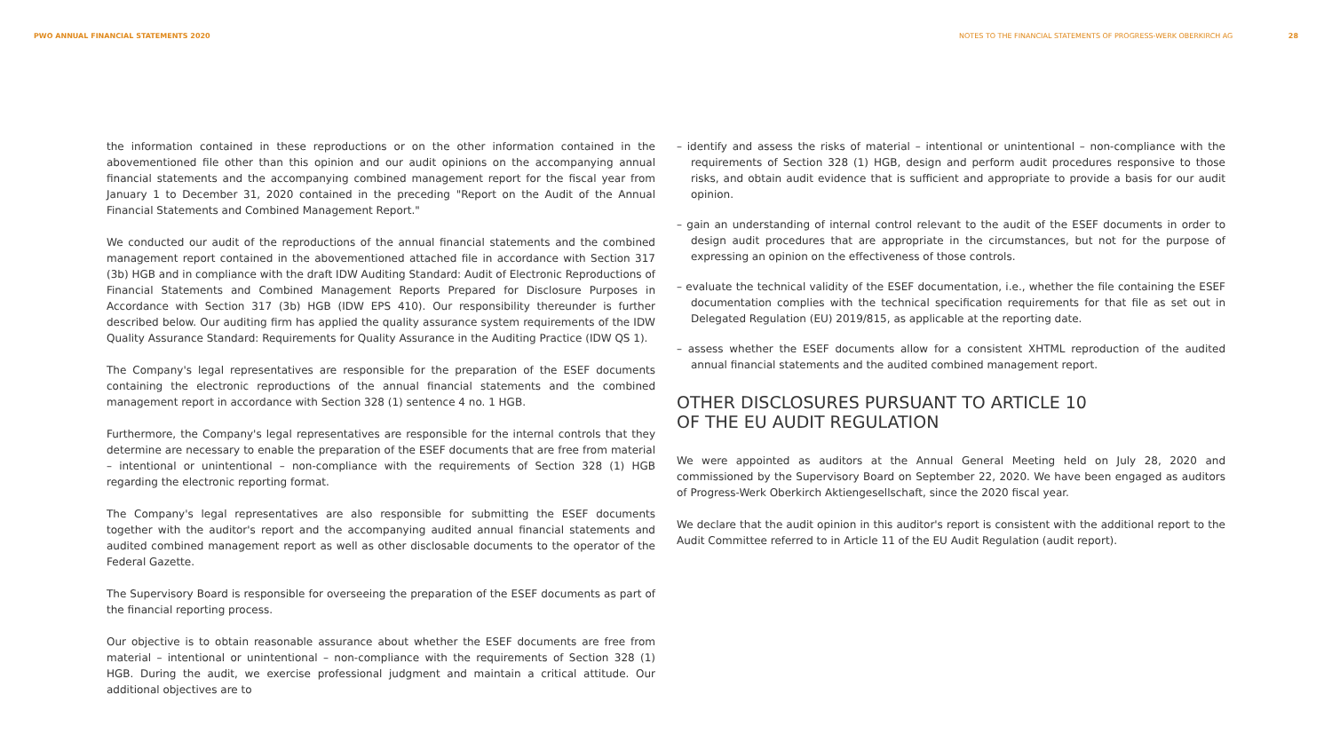PWO ANNUAL FINANCIAL STATEMENTS 2020
NOTES TO THE FINANCIAL STATEMENTS OF PROGRESS-WERK OBERKIRCH AG 28
the information contained in these reproductions or on the other information contained in the abovementioned file other than this opinion and our audit opinions on the accompanying annual financial statements and the accompanying combined management report for the fiscal year from January 1 to December 31, 2020 contained in the preceding "Report on the Audit of the Annual Financial Statements and Combined Management Report."
We conducted our audit of the reproductions of the annual financial statements and the combined management report contained in the abovementioned attached file in accordance with Section 317 (3b) HGB and in compliance with the draft IDW Auditing Standard: Audit of Electronic Reproductions of Financial Statements and Combined Management Reports Prepared for Disclosure Purposes in Accordance with Section 317 (3b) HGB (IDW EPS 410). Our responsibility thereunder is further described below. Our auditing firm has applied the quality assurance system requirements of the IDW Quality Assurance Standard: Requirements for Quality Assurance in the Auditing Practice (IDW QS 1).
The Company's legal representatives are responsible for the preparation of the ESEF documents containing the electronic reproductions of the annual financial statements and the combined management report in accordance with Section 328 (1) sentence 4 no. 1 HGB.
Furthermore, the Company's legal representatives are responsible for the internal controls that they determine are necessary to enable the preparation of the ESEF documents that are free from material – intentional or unintentional – non-compliance with the requirements of Section 328 (1) HGB regarding the electronic reporting format.
The Company's legal representatives are also responsible for submitting the ESEF documents together with the auditor's report and the accompanying audited annual financial statements and audited combined management report as well as other disclosable documents to the operator of the Federal Gazette.
The Supervisory Board is responsible for overseeing the preparation of the ESEF documents as part of the financial reporting process.
Our objective is to obtain reasonable assurance about whether the ESEF documents are free from material – intentional or unintentional – non-compliance with the requirements of Section 328 (1) HGB. During the audit, we exercise professional judgment and maintain a critical attitude. Our additional objectives are to
– identify and assess the risks of material – intentional or unintentional – non-compliance with the requirements of Section 328 (1) HGB, design and perform audit procedures responsive to those risks, and obtain audit evidence that is sufficient and appropriate to provide a basis for our audit opinion.
– gain an understanding of internal control relevant to the audit of the ESEF documents in order to design audit procedures that are appropriate in the circumstances, but not for the purpose of expressing an opinion on the effectiveness of those controls.
– evaluate the technical validity of the ESEF documentation, i.e., whether the file containing the ESEF documentation complies with the technical specification requirements for that file as set out in Delegated Regulation (EU) 2019/815, as applicable at the reporting date.
– assess whether the ESEF documents allow for a consistent XHTML reproduction of the audited annual financial statements and the audited combined management report.
OTHER DISCLOSURES PURSUANT TO ARTICLE 10
OF THE EU AUDIT REGULATION
We were appointed as auditors at the Annual General Meeting held on July 28, 2020 and commissioned by the Supervisory Board on September 22, 2020. We have been engaged as auditors of Progress-Werk Oberkirch Aktiengesellschaft, since the 2020 fiscal year.
We declare that the audit opinion in this auditor's report is consistent with the additional report to the Audit Committee referred to in Article 11 of the EU Audit Regulation (audit report).